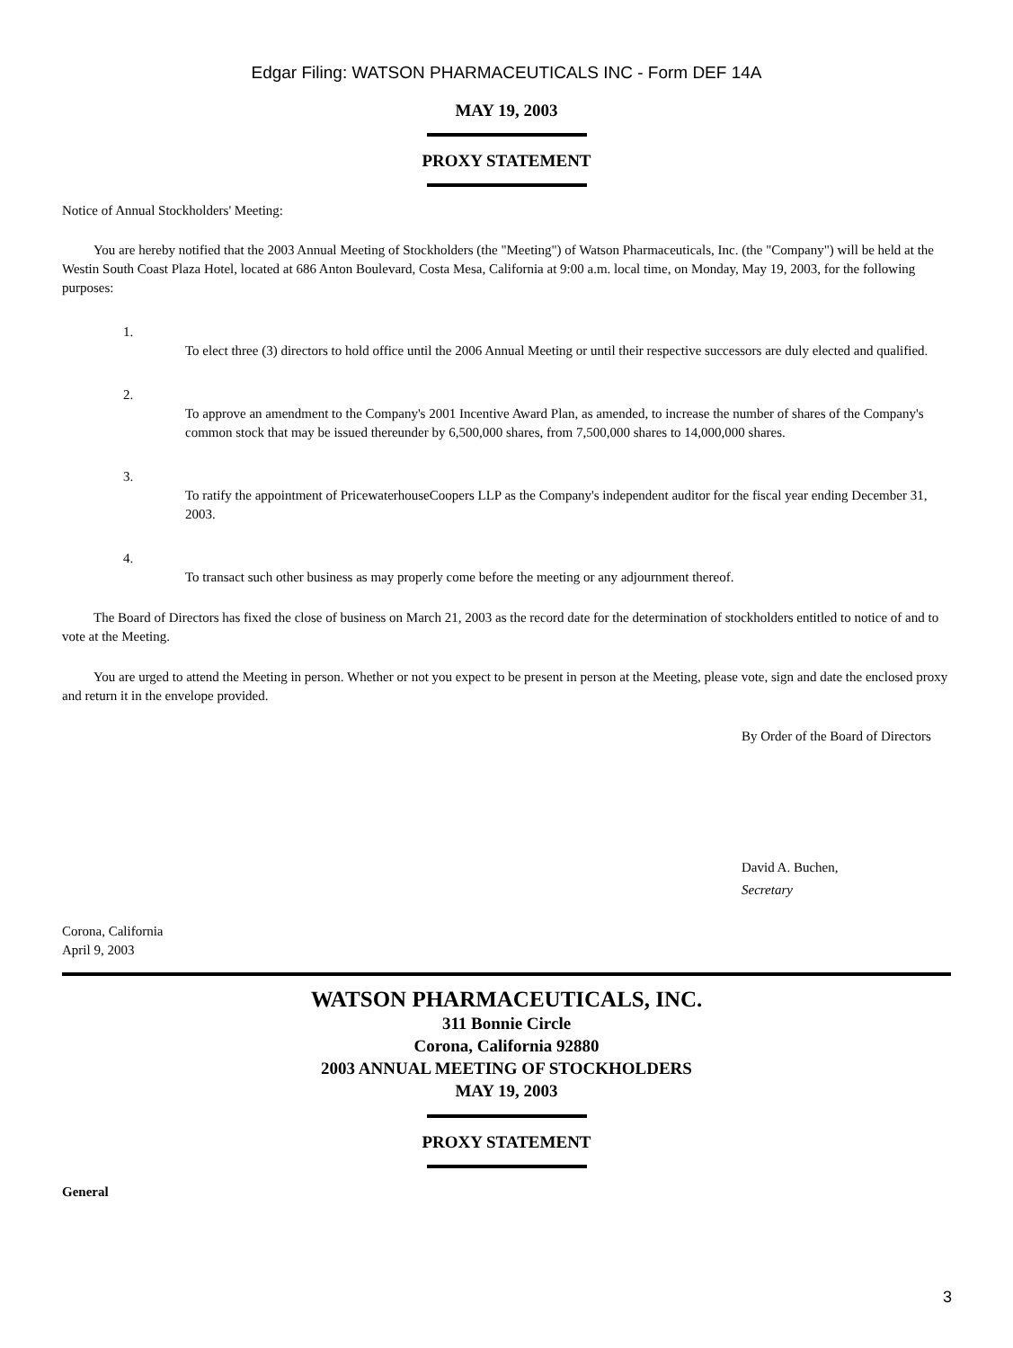Edgar Filing: WATSON PHARMACEUTICALS INC - Form DEF 14A
MAY 19, 2003
PROXY STATEMENT
Notice of Annual Stockholders' Meeting:
You are hereby notified that the 2003 Annual Meeting of Stockholders (the "Meeting") of Watson Pharmaceuticals, Inc. (the "Company") will be held at the Westin South Coast Plaza Hotel, located at 686 Anton Boulevard, Costa Mesa, California at 9:00 a.m. local time, on Monday, May 19, 2003, for the following purposes:
1.
To elect three (3) directors to hold office until the 2006 Annual Meeting or until their respective successors are duly elected and qualified.
2.
To approve an amendment to the Company's 2001 Incentive Award Plan, as amended, to increase the number of shares of the Company's common stock that may be issued thereunder by 6,500,000 shares, from 7,500,000 shares to 14,000,000 shares.
3.
To ratify the appointment of PricewaterhouseCoopers LLP as the Company's independent auditor for the fiscal year ending December 31, 2003.
4.
To transact such other business as may properly come before the meeting or any adjournment thereof.
The Board of Directors has fixed the close of business on March 21, 2003 as the record date for the determination of stockholders entitled to notice of and to vote at the Meeting.
You are urged to attend the Meeting in person. Whether or not you expect to be present in person at the Meeting, please vote, sign and date the enclosed proxy and return it in the envelope provided.
By Order of the Board of Directors
David A. Buchen,
Secretary
Corona, California
April 9, 2003
WATSON PHARMACEUTICALS, INC.
311 Bonnie Circle
Corona, California 92880
2003 ANNUAL MEETING OF STOCKHOLDERS
MAY 19, 2003
PROXY STATEMENT
General
3